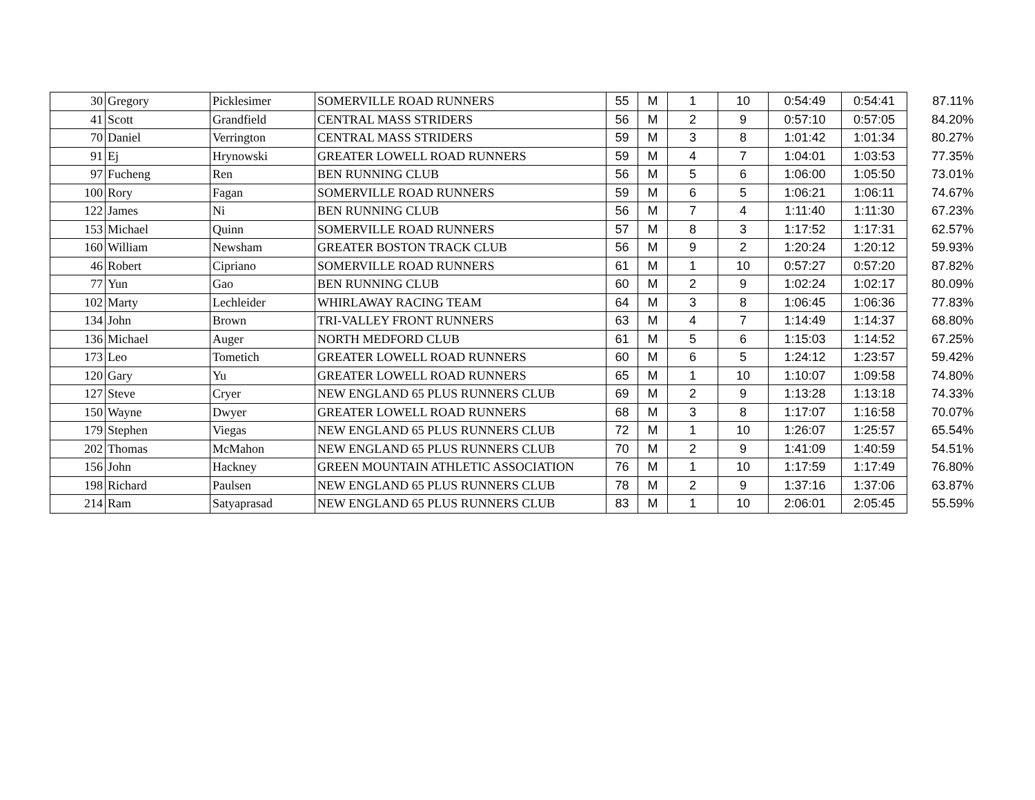| 30 | Gregory | Picklesimer | SOMERVILLE ROAD RUNNERS | 55 | M | 1 | 10 | 0:54:49 | 0:54:41 | 87.11% |
| 41 | Scott | Grandfield | CENTRAL MASS STRIDERS | 56 | M | 2 | 9 | 0:57:10 | 0:57:05 | 84.20% |
| 70 | Daniel | Verrington | CENTRAL MASS STRIDERS | 59 | M | 3 | 8 | 1:01:42 | 1:01:34 | 80.27% |
| 91 | Ej | Hrynowski | GREATER LOWELL ROAD RUNNERS | 59 | M | 4 | 7 | 1:04:01 | 1:03:53 | 77.35% |
| 97 | Fucheng | Ren | BEN RUNNING CLUB | 56 | M | 5 | 6 | 1:06:00 | 1:05:50 | 73.01% |
| 100 | Rory | Fagan | SOMERVILLE ROAD RUNNERS | 59 | M | 6 | 5 | 1:06:21 | 1:06:11 | 74.67% |
| 122 | James | Ni | BEN RUNNING CLUB | 56 | M | 7 | 4 | 1:11:40 | 1:11:30 | 67.23% |
| 153 | Michael | Quinn | SOMERVILLE ROAD RUNNERS | 57 | M | 8 | 3 | 1:17:52 | 1:17:31 | 62.57% |
| 160 | William | Newsham | GREATER BOSTON TRACK CLUB | 56 | M | 9 | 2 | 1:20:24 | 1:20:12 | 59.93% |
| 46 | Robert | Cipriano | SOMERVILLE ROAD RUNNERS | 61 | M | 1 | 10 | 0:57:27 | 0:57:20 | 87.82% |
| 77 | Yun | Gao | BEN RUNNING CLUB | 60 | M | 2 | 9 | 1:02:24 | 1:02:17 | 80.09% |
| 102 | Marty | Lechleider | WHIRLAWAY RACING TEAM | 64 | M | 3 | 8 | 1:06:45 | 1:06:36 | 77.83% |
| 134 | John | Brown | TRI-VALLEY FRONT RUNNERS | 63 | M | 4 | 7 | 1:14:49 | 1:14:37 | 68.80% |
| 136 | Michael | Auger | NORTH MEDFORD CLUB | 61 | M | 5 | 6 | 1:15:03 | 1:14:52 | 67.25% |
| 173 | Leo | Tometich | GREATER LOWELL ROAD RUNNERS | 60 | M | 6 | 5 | 1:24:12 | 1:23:57 | 59.42% |
| 120 | Gary | Yu | GREATER LOWELL ROAD RUNNERS | 65 | M | 1 | 10 | 1:10:07 | 1:09:58 | 74.80% |
| 127 | Steve | Cryer | NEW ENGLAND 65 PLUS RUNNERS CLUB | 69 | M | 2 | 9 | 1:13:28 | 1:13:18 | 74.33% |
| 150 | Wayne | Dwyer | GREATER LOWELL ROAD RUNNERS | 68 | M | 3 | 8 | 1:17:07 | 1:16:58 | 70.07% |
| 179 | Stephen | Viegas | NEW ENGLAND 65 PLUS RUNNERS CLUB | 72 | M | 1 | 10 | 1:26:07 | 1:25:57 | 65.54% |
| 202 | Thomas | McMahon | NEW ENGLAND 65 PLUS RUNNERS CLUB | 70 | M | 2 | 9 | 1:41:09 | 1:40:59 | 54.51% |
| 156 | John | Hackney | GREEN MOUNTAIN ATHLETIC ASSOCIATION | 76 | M | 1 | 10 | 1:17:59 | 1:17:49 | 76.80% |
| 198 | Richard | Paulsen | NEW ENGLAND 65 PLUS RUNNERS CLUB | 78 | M | 2 | 9 | 1:37:16 | 1:37:06 | 63.87% |
| 214 | Ram | Satyaprasad | NEW ENGLAND 65 PLUS RUNNERS CLUB | 83 | M | 1 | 10 | 2:06:01 | 2:05:45 | 55.59% |